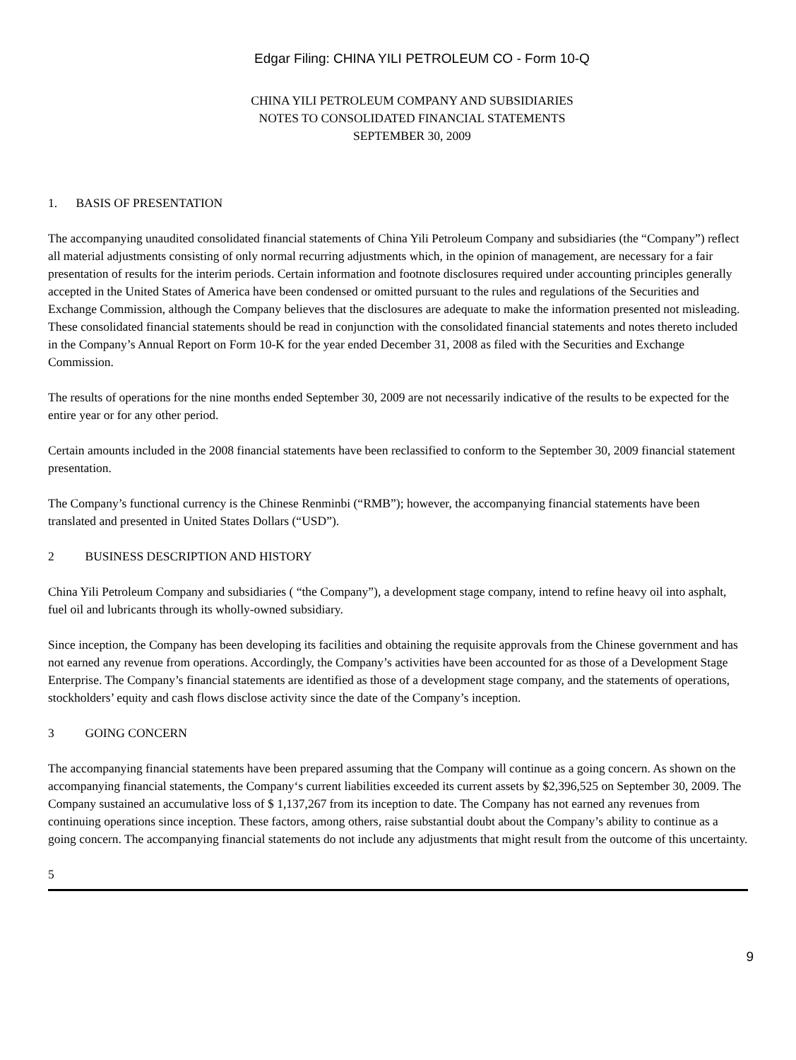Edgar Filing: CHINA YILI PETROLEUM CO - Form 10-Q
CHINA YILI PETROLEUM COMPANY AND SUBSIDIARIES
NOTES TO CONSOLIDATED FINANCIAL STATEMENTS
SEPTEMBER 30, 2009
1. BASIS OF PRESENTATION
The accompanying unaudited consolidated financial statements of China Yili Petroleum Company and subsidiaries (the “Company”) reflect all material adjustments consisting of only normal recurring adjustments which, in the opinion of management, are necessary for a fair presentation of results for the interim periods. Certain information and footnote disclosures required under accounting principles generally accepted in the United States of America have been condensed or omitted pursuant to the rules and regulations of the Securities and Exchange Commission, although the Company believes that the disclosures are adequate to make the information presented not misleading. These consolidated financial statements should be read in conjunction with the consolidated financial statements and notes thereto included in the Company’s Annual Report on Form 10-K for the year ended December 31, 2008 as filed with the Securities and Exchange Commission.
The results of operations for the nine months ended September 30, 2009 are not necessarily indicative of the results to be expected for the entire year or for any other period.
Certain amounts included in the 2008 financial statements have been reclassified to conform to the September 30, 2009 financial statement presentation.
The Company’s functional currency is the Chinese Renminbi (“RMB”); however, the accompanying financial statements have been translated and presented in United States Dollars (“USD”).
2 BUSINESS DESCRIPTION AND HISTORY
China Yili Petroleum Company and subsidiaries ( “the Company”), a development stage company, intend to refine heavy oil into asphalt, fuel oil and lubricants through its wholly-owned subsidiary.
Since inception, the Company has been developing its facilities and obtaining the requisite approvals from the Chinese government and has not earned any revenue from operations. Accordingly, the Company’s activities have been accounted for as those of a Development Stage Enterprise. The Company’s financial statements are identified as those of a development stage company, and the statements of operations, stockholders’ equity and cash flows disclose activity since the date of the Company’s inception.
3 GOING CONCERN
The accompanying financial statements have been prepared assuming that the Company will continue as a going concern. As shown on the accompanying financial statements, the Company‘s current liabilities exceeded its current assets by $2,396,525 on September 30, 2009. The Company sustained an accumulative loss of $ 1,137,267 from its inception to date. The Company has not earned any revenues from continuing operations since inception. These factors, among others, raise substantial doubt about the Company’s ability to continue as a going concern. The accompanying financial statements do not include any adjustments that might result from the outcome of this uncertainty.
5
9